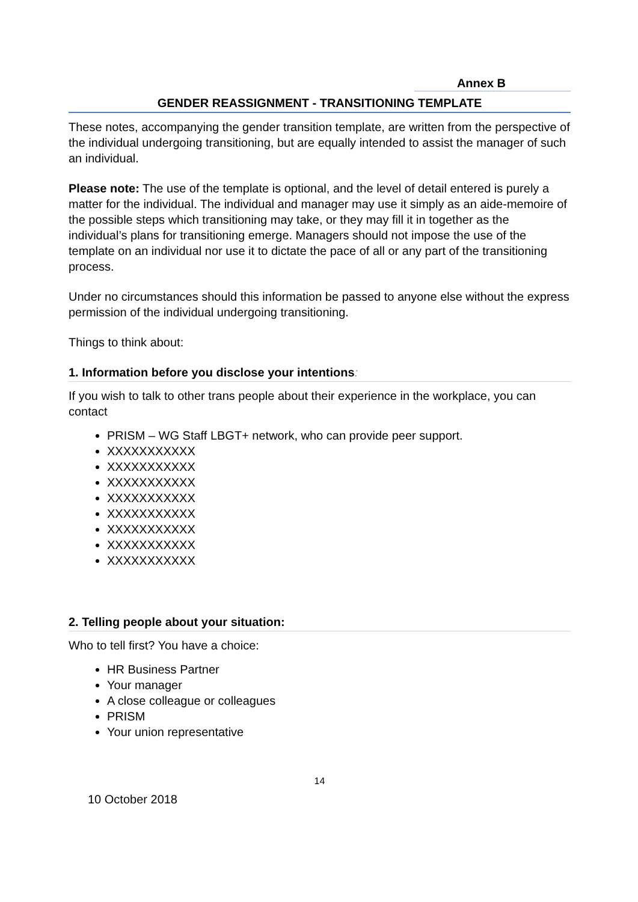Annex B
GENDER REASSIGNMENT - TRANSITIONING TEMPLATE
These notes, accompanying the gender transition template, are written from the perspective of the individual undergoing transitioning, but are equally intended to assist the manager of such an individual.
Please note: The use of the template is optional, and the level of detail entered is purely a matter for the individual. The individual and manager may use it simply as an aide-memoire of the possible steps which transitioning may take, or they may fill it in together as the individual’s plans for transitioning emerge. Managers should not impose the use of the template on an individual nor use it to dictate the pace of all or any part of the transitioning process.
Under no circumstances should this information be passed to anyone else without the express permission of the individual undergoing transitioning.
Things to think about:
1. Information before you disclose your intentions:
If you wish to talk to other trans people about their experience in the workplace, you can contact
PRISM – WG Staff LBGT+ network, who can provide peer support.
XXXXXXXXXXX
XXXXXXXXXXX
XXXXXXXXXXX
XXXXXXXXXXX
XXXXXXXXXXX
XXXXXXXXXXX
XXXXXXXXXXX
XXXXXXXXXXX
2. Telling people about your situation:
Who to tell first? You have a choice:
HR Business Partner
Your manager
A close colleague or colleagues
PRISM
Your union representative
14
10 October 2018